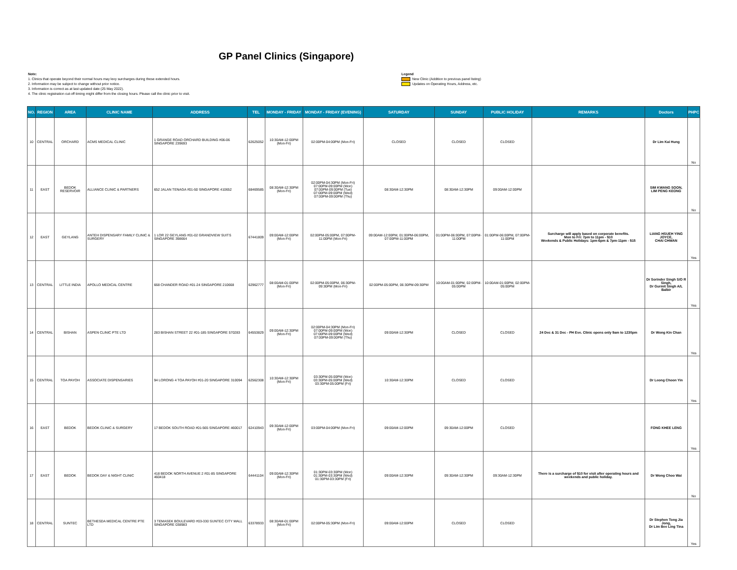GP Panel Clinics (Singapore)
Note:
1. Clinics that operate beyond their normal hours may levy surcharges during these extended hours.
2. Information may be subject to change without prior notice.
3. Information is correct as at last updated date (25 May 2022).
4. The clinic registration cut-off timing might differ from the closing hours. Please call the clinic prior to visit.
Legend
New Clinic (Addition to previous panel listing)
Updates on Operating Hours, Address, etc.
| NO. | REGION | AREA | CLINIC NAME | ADDRESS | TEL | MONDAY - FRIDAY | MONDAY - FRIDAY (EVENING) | SATURDAY | SUNDAY | PUBLIC HOLIDAY | REMARKS | Doctors | PHPC |
| --- | --- | --- | --- | --- | --- | --- | --- | --- | --- | --- | --- | --- | --- |
| 10 | CENTRAL | ORCHARD | ACMS MEDICAL CLINIC | 1 GRANGE ROAD ORCHARD BUILDING #06-06 SINGAPORE 239693 | 62625052 | 10:30AM-12:00PM (Mon-Fri) | 02:00PM-04:00PM (Mon-Fri) | CLOSED | CLOSED | CLOSED | | Dr Lim Kai Hung | No |
| 11 | EAST | BEDOK RESERVOIR | ALLIANCE CLINIC & PARTNERS | 652 JALAN TENAGA #01-50 SINGAPORE 410652 | 68469585 | 08:30AM-12:30PM (Mon-Fri) | 02:00PM-04:30PM (Mon-Fri) 07:00PM-09:00PM (Mon) 07:00PM-09:00PM (Tue) 07:00PM-09:00PM (Wed) 07:00PM-09:00PM (Thu) | 08:30AM-12:30PM | 08:30AM-12:30PM | 09:00AM-12:00PM | | SIM KWANG SOON, LIM PENG KEONG | No |
| 12 | EAST | GEYLANG | ANTEH DISPENSARY FAMILY CLINIC & SURGERY | 1 LOR 22 GEYLANG #01-02 GRANDVIEW SUITS SINGAPORE 398664 | 67441809 | 09:00AM-12:00PM (Mon-Fri) | 02:00PM-05:00PM, 07:00PM-11:00PM (Mon-Fri) | 09:00AM-12:00PM, 01:00PM-06:00PM, 07:00PM-11:00PM | 01:00PM-06:00PM, 07:00PM-11:00PM | 01:00PM-06:00PM, 07:00PM-11:00PM | Surcharge will apply based on corporate benefits. Mon to Fri: 7pm to 11pm - $10 Weekends & Public Holidays: 1pm-6pm & 7pm-11pm - $15 | LIANG HSUEH YING JOYCE, CHAI CHWAN | Yes |
| 13 | CENTRAL | LITTLE INDIA | APOLLO MEDICAL CENTRE | 668 CHANDER ROAD #01-24 SINGAPORE 210668 | 62962777 | 08:00AM-01:00PM (Mon-Fri) | 02:00PM-05:00PM, 06:30PM-09:30PM (Mon-Fri) | 02:00PM-05:00PM, 06:30PM-09:30PM | 10:00AM-01:00PM, 02:00PM-05:00PM | 10:00AM-01:00PM, 02:00PM-05:00PM | | Dr Sorinder Singh S/O R Singh, Dr Gurmit Singh A/L Balbir | Yes |
| 14 | CENTRAL | BISHAN | ASPEN CLINIC PTE LTD | 283 BISHAN STREET 22 #01-185 SINGAPORE 570283 | 64553829 | 09:00AM-12:30PM (Mon-Fri) | 02:00PM-04:30PM (Mon-Fri) 07:00PM-09:00PM (Mon) 07:00PM-09:00PM (Wed) 07:00PM-09:00PM (Thu) | 09:00AM-12:30PM | CLOSED | CLOSED | 24 Dec & 31 Dec - PH Eve. Clinic opens only 9am to 1230pm | Dr Wong Kin Chan | Yes |
| 15 | CENTRAL | TOA PAYOH | ASSOCIATE DISPENSARIES | 94 LORONG 4 TOA PAYOH #01-20 SINGAPORE 310094 | 62562308 | 10:30AM-12:30PM (Mon-Fri) | 03:30PM-05:00PM (Mon) 03:30PM-05:00PM (Wed) 03:30PM-05:00PM (Fri) | 10:30AM-12:30PM | CLOSED | CLOSED | | Dr Leong Choon Yin | Yes |
| 16 | EAST | BEDOK | BEDOK CLINIC & SURGERY | 17 BEDOK SOUTH ROAD #01-565 SINGAPORE 460017 | 62410943 | 09:30AM-12:00PM (Mon-Fri) | 03:00PM-04:00PM (Mon-Fri) | 09:00AM-12:00PM | 09:30AM-12:00PM | CLOSED | | FONG KHEE LENG | Yes |
| 17 | EAST | BEDOK | BEDOK DAY & NIGHT CLINIC | 418 BEDOK NORTH AVENUE 2 #01-85 SINGAPORE 460418 | 64441104 | 09:00AM-12:30PM (Mon-Fri) | 01:30PM-03:30PM (Mon) 01:30PM-03:30PM (Wed) 01:30PM-03:30PM (Fri) | 09:00AM-12:30PM | 09:30AM-12:30PM | 09:30AM-12:30PM | There is a surcharge of $10 for visit after operating hours and weekends and public holiday. | Dr Wong Choo Wai | No |
| 18 | CENTRAL | SUNTEC | BETHESDA MEDICAL CENTRE PTE LTD | 3 TEMASEK BOULEVARD #03-330 SUNTEC CITY MALL SINGAPORE 038983 | 63378933 | 08:30AM-01:00PM (Mon-Fri) | 02:00PM-05:30PM (Mon-Fri) | 09:00AM-12:00PM | CLOSED | CLOSED | | Dr Stephen Tong Jia Jong, Dr Lim Bee Ling Tina | Yes |